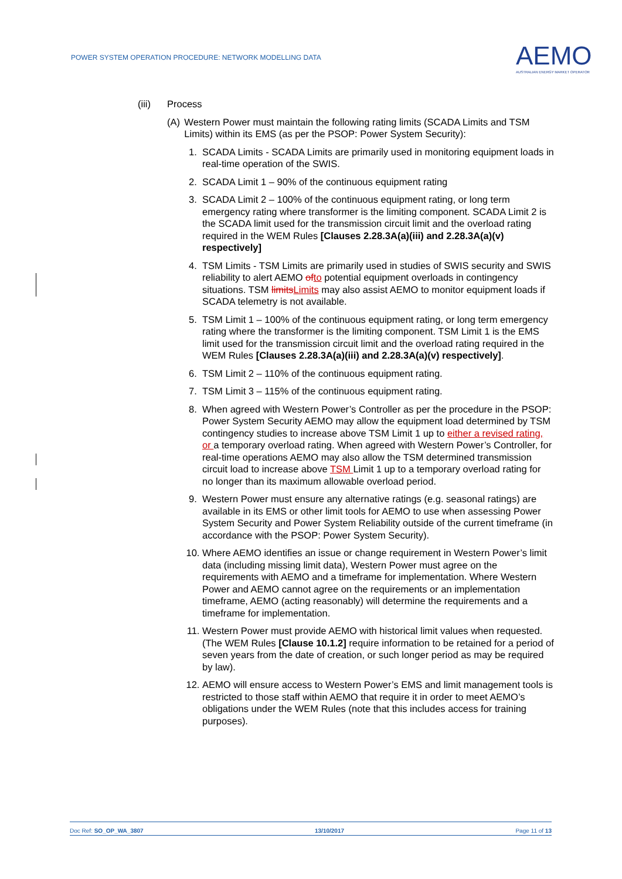POWER SYSTEM OPERATION PROCEDURE: NETWORK MODELLING DATA
AEMO
AUSTRALIAN ENERGY MARKET OPERATOR
(iii) Process
(A) Western Power must maintain the following rating limits (SCADA Limits and TSM Limits) within its EMS (as per the PSOP: Power System Security):
1. SCADA Limits - SCADA Limits are primarily used in monitoring equipment loads in real-time operation of the SWIS.
2. SCADA Limit 1 – 90% of the continuous equipment rating
3. SCADA Limit 2 – 100% of the continuous equipment rating, or long term emergency rating where transformer is the limiting component. SCADA Limit 2 is the SCADA limit used for the transmission circuit limit and the overload rating required in the WEM Rules [Clauses 2.28.3A(a)(iii) and 2.28.3A(a)(v) respectively]
4. TSM Limits - TSM Limits are primarily used in studies of SWIS security and SWIS reliability to alert AEMO of to potential equipment overloads in contingency situations. TSM limits Limits may also assist AEMO to monitor equipment loads if SCADA telemetry is not available.
5. TSM Limit 1 – 100% of the continuous equipment rating, or long term emergency rating where the transformer is the limiting component. TSM Limit 1 is the EMS limit used for the transmission circuit limit and the overload rating required in the WEM Rules [Clauses 2.28.3A(a)(iii) and 2.28.3A(a)(v) respectively].
6. TSM Limit 2 – 110% of the continuous equipment rating.
7. TSM Limit 3 – 115% of the continuous equipment rating.
8. When agreed with Western Power’s Controller as per the procedure in the PSOP: Power System Security AEMO may allow the equipment load determined by TSM contingency studies to increase above TSM Limit 1 up to either a revised rating, or a temporary overload rating. When agreed with Western Power’s Controller, for real-time operations AEMO may also allow the TSM determined transmission circuit load to increase above TSM Limit 1 up to a temporary overload rating for no longer than its maximum allowable overload period.
9. Western Power must ensure any alternative ratings (e.g. seasonal ratings) are available in its EMS or other limit tools for AEMO to use when assessing Power System Security and Power System Reliability outside of the current timeframe (in accordance with the PSOP: Power System Security).
10. Where AEMO identifies an issue or change requirement in Western Power’s limit data (including missing limit data), Western Power must agree on the requirements with AEMO and a timeframe for implementation. Where Western Power and AEMO cannot agree on the requirements or an implementation timeframe, AEMO (acting reasonably) will determine the requirements and a timeframe for implementation.
11. Western Power must provide AEMO with historical limit values when requested. (The WEM Rules [Clause 10.1.2] require information to be retained for a period of seven years from the date of creation, or such longer period as may be required by law).
12. AEMO will ensure access to Western Power’s EMS and limit management tools is restricted to those staff within AEMO that require it in order to meet AEMO’s obligations under the WEM Rules (note that this includes access for training purposes).
Doc Ref: SO_OP_WA_3807 13/10/2017 Page 11 of 13